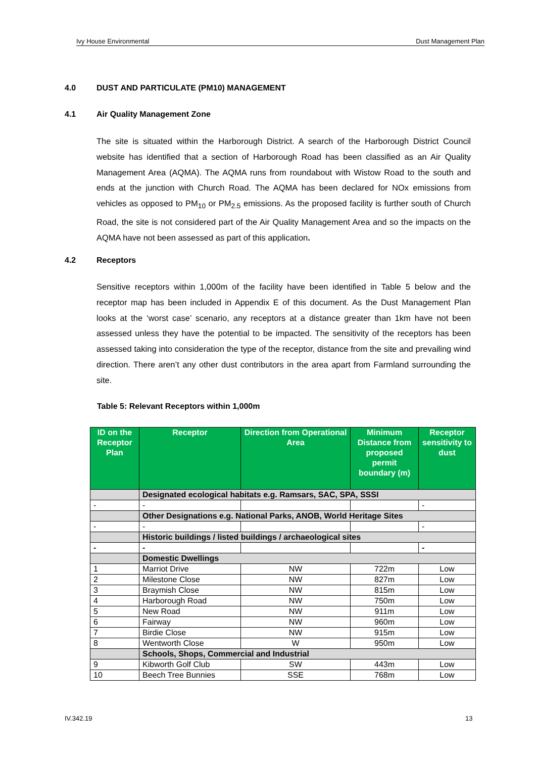Ivy House Environmental Dust Management Plan
4.0 DUST AND PARTICULATE (PM10) MANAGEMENT
4.1 Air Quality Management Zone
The site is situated within the Harborough District. A search of the Harborough District Council website has identified that a section of Harborough Road has been classified as an Air Quality Management Area (AQMA). The AQMA runs from roundabout with Wistow Road to the south and ends at the junction with Church Road. The AQMA has been declared for NOx emissions from vehicles as opposed to PM<sub>10</sub> or PM<sub>2.5</sub> emissions. As the proposed facility is further south of Church Road, the site is not considered part of the Air Quality Management Area and so the impacts on the AQMA have not been assessed as part of this application.
4.2 Receptors
Sensitive receptors within 1,000m of the facility have been identified in Table 5 below and the receptor map has been included in Appendix E of this document. As the Dust Management Plan looks at the ‘worst case’ scenario, any receptors at a distance greater than 1km have not been assessed unless they have the potential to be impacted. The sensitivity of the receptors has been assessed taking into consideration the type of the receptor, distance from the site and prevailing wind direction. There aren’t any other dust contributors in the area apart from Farmland surrounding the site.
Table 5: Relevant Receptors within 1,000m
| ID on the Receptor Plan | Receptor | Direction from Operational Area | Minimum Distance from proposed permit boundary (m) | Receptor sensitivity to dust |
| --- | --- | --- | --- | --- |
| | Designated ecological habitats e.g. Ramsars, SAC, SPA, SSSI | | | |
| - | - | | | - |
| | Other Designations e.g. National Parks, ANOB, World Heritage Sites | | | |
| - | - | | | - |
| | Historic buildings / listed buildings / archaeological sites | | | |
| - | - | | | - |
| | Domestic Dwellings | | | |
| 1 | Marriot Drive | NW | 722m | Low |
| 2 | Milestone Close | NW | 827m | Low |
| 3 | Braymish Close | NW | 815m | Low |
| 4 | Harborough Road | NW | 750m | Low |
| 5 | New Road | NW | 911m | Low |
| 6 | Fairway | NW | 960m | Low |
| 7 | Birdie Close | NW | 915m | Low |
| 8 | Wentworth Close | W | 950m | Low |
| | Schools, Shops, Commercial and Industrial | | | |
| 9 | Kibworth Golf Club | SW | 443m | Low |
| 10 | Beech Tree Bunnies | SSE | 768m | Low |
IV.342.19 13